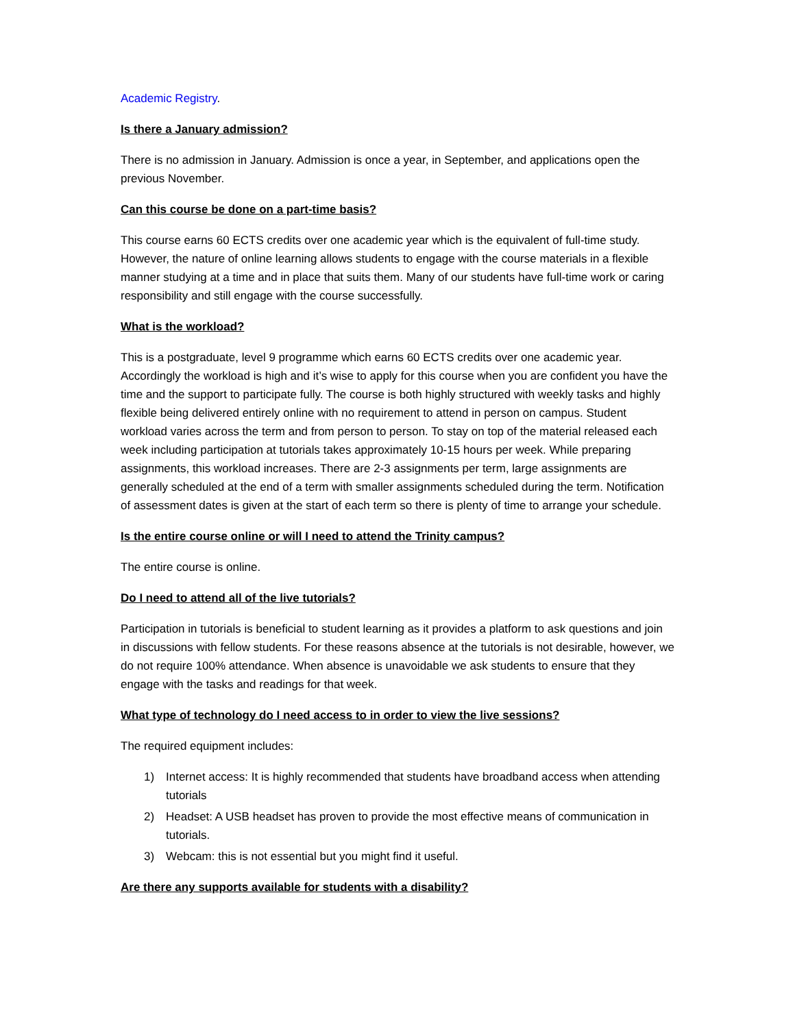Academic Registry.
Is there a January admission?
There is no admission in January. Admission is once a year, in September, and applications open the previous November.
Can this course be done on a part-time basis?
This course earns 60 ECTS credits over one academic year which is the equivalent of full-time study. However, the nature of online learning allows students to engage with the course materials in a flexible manner studying at a time and in place that suits them. Many of our students have full-time work or caring responsibility and still engage with the course successfully.
What is the workload?
This is a postgraduate, level 9 programme which earns 60 ECTS credits over one academic year. Accordingly the workload is high and it’s wise to apply for this course when you are confident you have the time and the support to participate fully. The course is both highly structured with weekly tasks and highly flexible being delivered entirely online with no requirement to attend in person on campus. Student workload varies across the term and from person to person. To stay on top of the material released each week including participation at tutorials takes approximately 10-15 hours per week. While preparing assignments, this workload increases. There are 2-3 assignments per term, large assignments are generally scheduled at the end of a term with smaller assignments scheduled during the term. Notification of assessment dates is given at the start of each term so there is plenty of time to arrange your schedule.
Is the entire course online or will I need to attend the Trinity campus?
The entire course is online.
Do I need to attend all of the live tutorials?
Participation in tutorials is beneficial to student learning as it provides a platform to ask questions and join in discussions with fellow students. For these reasons absence at the tutorials is not desirable, however, we do not require 100% attendance. When absence is unavoidable we ask students to ensure that they engage with the tasks and readings for that week.
What type of technology do I need access to in order to view the live sessions?
The required equipment includes:
1) Internet access: It is highly recommended that students have broadband access when attending tutorials
2) Headset: A USB headset has proven to provide the most effective means of communication in tutorials.
3) Webcam: this is not essential but you might find it useful.
Are there any supports available for students with a disability?